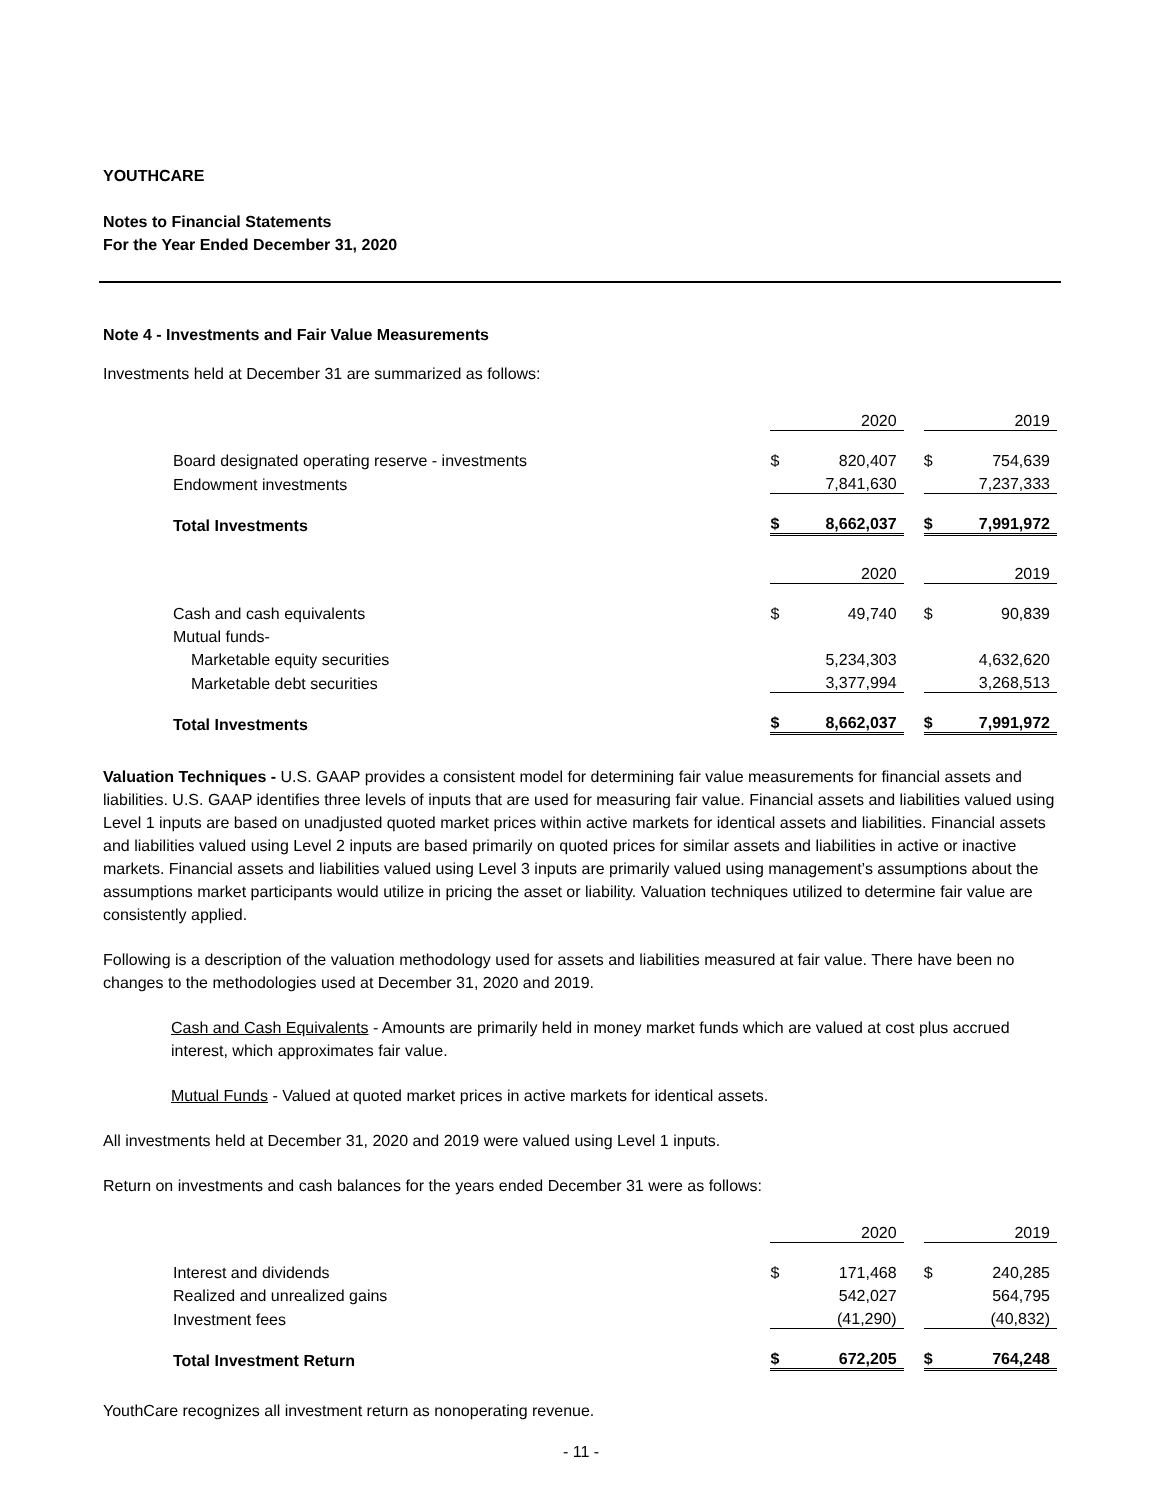YOUTHCARE
Notes to Financial Statements
For the Year Ended December 31, 2020
Note 4 - Investments and Fair Value Measurements
Investments held at December 31 are summarized as follows:
| | | 2020 | | | 2019 |
| Board designated operating reserve - investments | $ | 820,407 | | $ | 754,639 |
| Endowment investments | | 7,841,630 | | | 7,237,333 |
| Total Investments | $ | 8,662,037 | | $ | 7,991,972 |
| | | 2020 | | | 2019 |
| Cash and cash equivalents | $ | 49,740 | | $ | 90,839 |
| Mutual funds- | | | | | |
| Marketable equity securities | | 5,234,303 | | | 4,632,620 |
| Marketable debt securities | | 3,377,994 | | | 3,268,513 |
| Total Investments | $ | 8,662,037 | | $ | 7,991,972 |
Valuation Techniques - U.S. GAAP provides a consistent model for determining fair value measurements for financial assets and liabilities. U.S. GAAP identifies three levels of inputs that are used for measuring fair value. Financial assets and liabilities valued using Level 1 inputs are based on unadjusted quoted market prices within active markets for identical assets and liabilities. Financial assets and liabilities valued using Level 2 inputs are based primarily on quoted prices for similar assets and liabilities in active or inactive markets. Financial assets and liabilities valued using Level 3 inputs are primarily valued using management’s assumptions about the assumptions market participants would utilize in pricing the asset or liability. Valuation techniques utilized to determine fair value are consistently applied.
Following is a description of the valuation methodology used for assets and liabilities measured at fair value. There have been no changes to the methodologies used at December 31, 2020 and 2019.
Cash and Cash Equivalents - Amounts are primarily held in money market funds which are valued at cost plus accrued interest, which approximates fair value.
Mutual Funds - Valued at quoted market prices in active markets for identical assets.
All investments held at December 31, 2020 and 2019 were valued using Level 1 inputs.
Return on investments and cash balances for the years ended December 31 were as follows:
| | | 2020 | | | 2019 |
| Interest and dividends | $ | 171,468 | | $ | 240,285 |
| Realized and unrealized gains | | 542,027 | | | 564,795 |
| Investment fees | | (41,290) | | | (40,832) |
| Total Investment Return | $ | 672,205 | | $ | 764,248 |
YouthCare recognizes all investment return as nonoperating revenue.
- 11 -